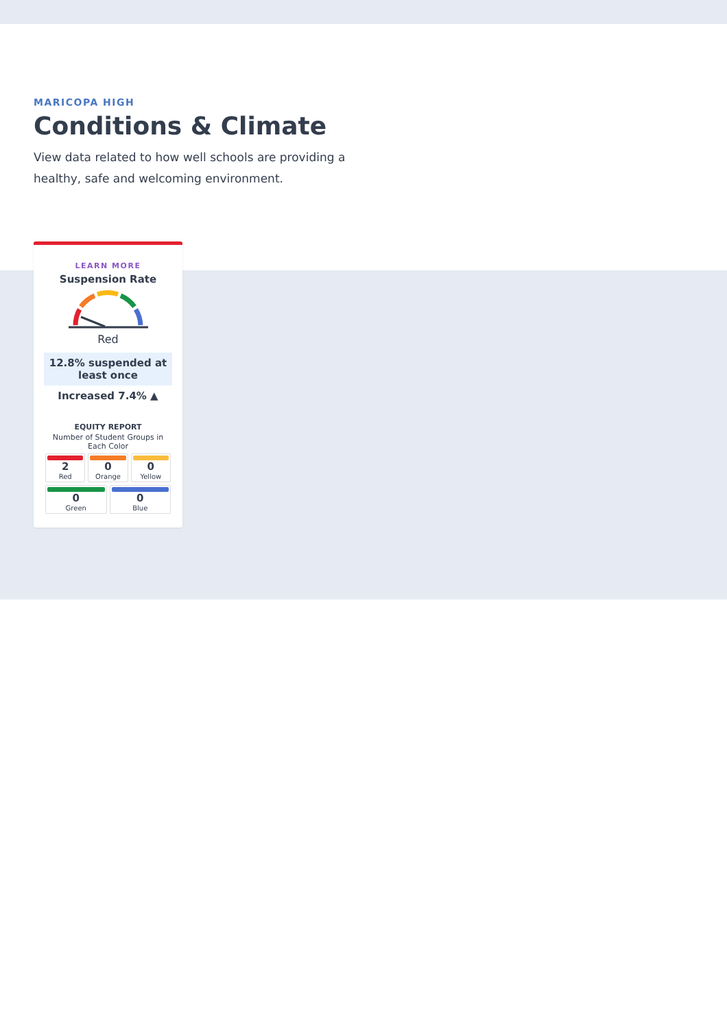MARICOPA HIGH
Conditions & Climate
View data related to how well schools are providing a healthy, safe and welcoming environment.
LEARN MORE
Suspension Rate
Red
12.8% suspended at least once
Increased 7.4% ▲
EQUITY REPORT
Number of Student Groups in Each Color
2
Red
0
Orange
0
Yellow
0
Green
0
Blue